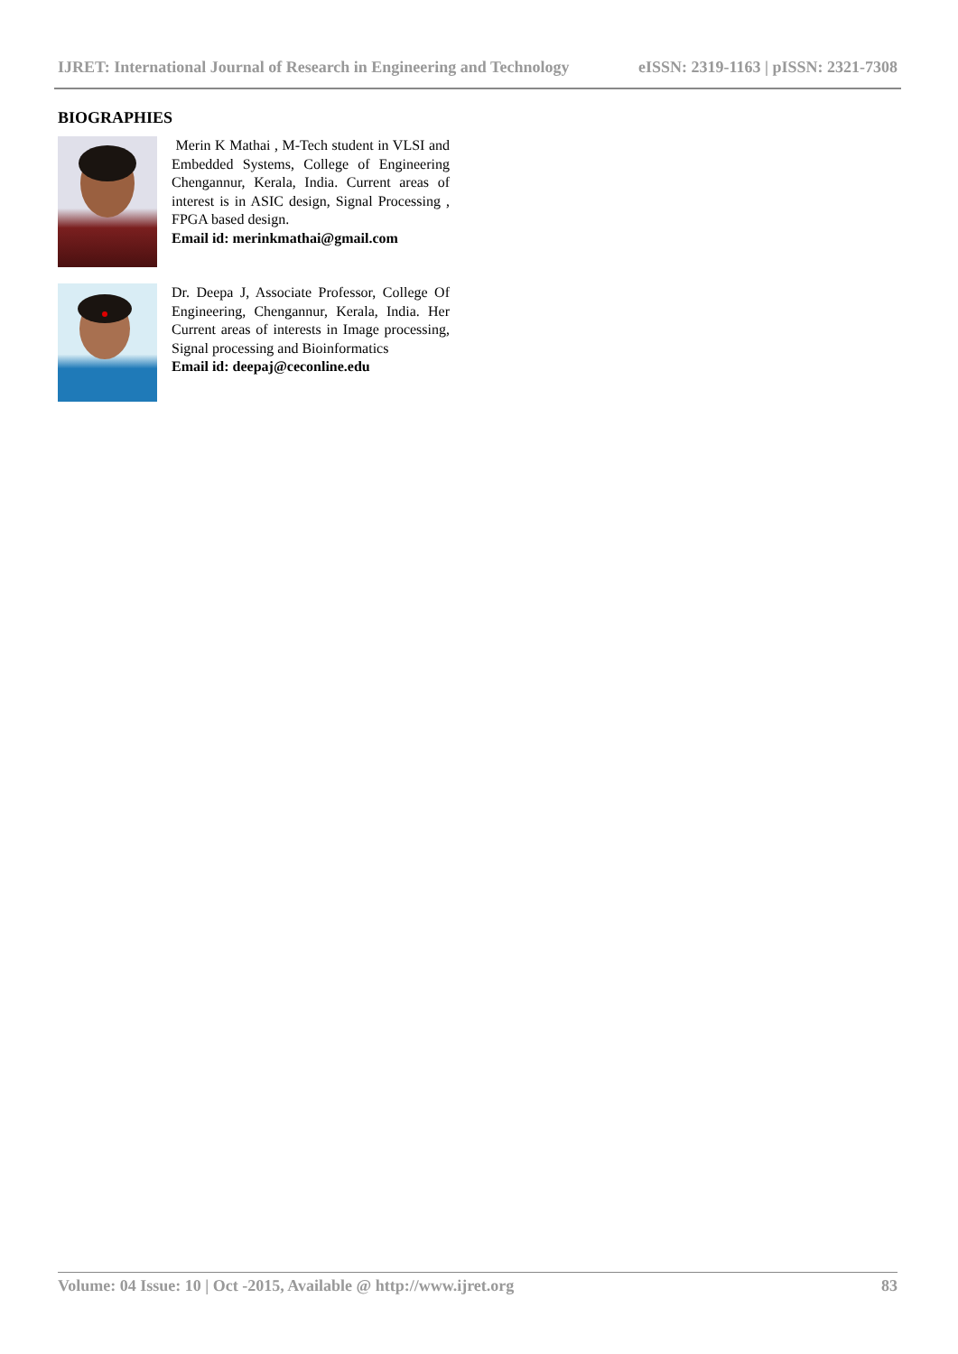IJRET: International Journal of Research in Engineering and Technology eISSN: 2319-1163 | pISSN: 2321-7308
BIOGRAPHIES
Merin K Mathai , M-Tech student in VLSI and Embedded Systems, College of Engineering Chengannur, Kerala, India. Current areas of interest is in ASIC design, Signal Processing , FPGA based design.
Email id: merinkmathai@gmail.com
Dr. Deepa J, Associate Professor, College Of Engineering, Chengannur, Kerala, India. Her Current areas of interests in Image processing, Signal processing and Bioinformatics
Email id: deepaj@ceconline.edu
Volume: 04 Issue: 10 | Oct -2015, Available @ http://www.ijret.org 83